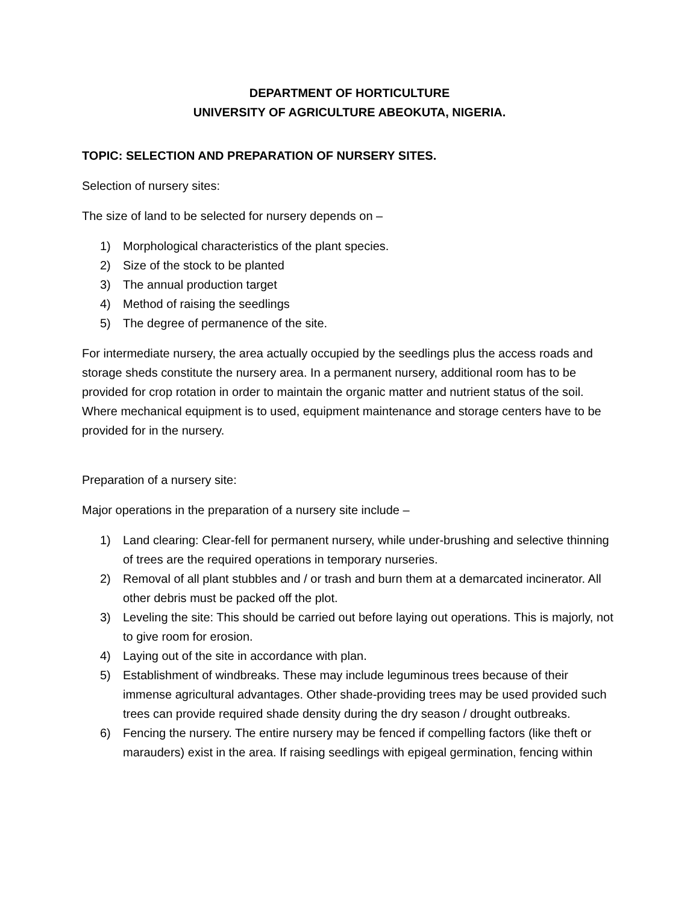DEPARTMENT OF HORTICULTURE
UNIVERSITY OF AGRICULTURE ABEOKUTA, NIGERIA.
TOPIC: SELECTION AND PREPARATION OF NURSERY SITES.
Selection of nursery sites:
The size of land to be selected for nursery depends on –
1) Morphological characteristics of the plant species.
2) Size of the stock to be planted
3) The annual production target
4) Method of raising the seedlings
5) The degree of permanence of the site.
For intermediate nursery, the area actually occupied by the seedlings plus the access roads and storage sheds constitute the nursery area. In a permanent nursery, additional room has to be provided for crop rotation in order to maintain the organic matter and nutrient status of the soil. Where mechanical equipment is to used, equipment maintenance and storage centers have to be provided for in the nursery.
Preparation of a nursery site:
Major operations in the preparation of a nursery site include –
1) Land clearing: Clear-fell for permanent nursery, while under-brushing and selective thinning of trees are the required operations in temporary nurseries.
2) Removal of all plant stubbles and / or trash and burn them at a demarcated incinerator. All other debris must be packed off the plot.
3) Leveling the site: This should be carried out before laying out operations. This is majorly, not to give room for erosion.
4) Laying out of the site in accordance with plan.
5) Establishment of windbreaks. These may include leguminous trees because of their immense agricultural advantages. Other shade-providing trees may be used provided such trees can provide required shade density during the dry season / drought outbreaks.
6) Fencing the nursery. The entire nursery may be fenced if compelling factors (like theft or marauders) exist in the area. If raising seedlings with epigeal germination, fencing within